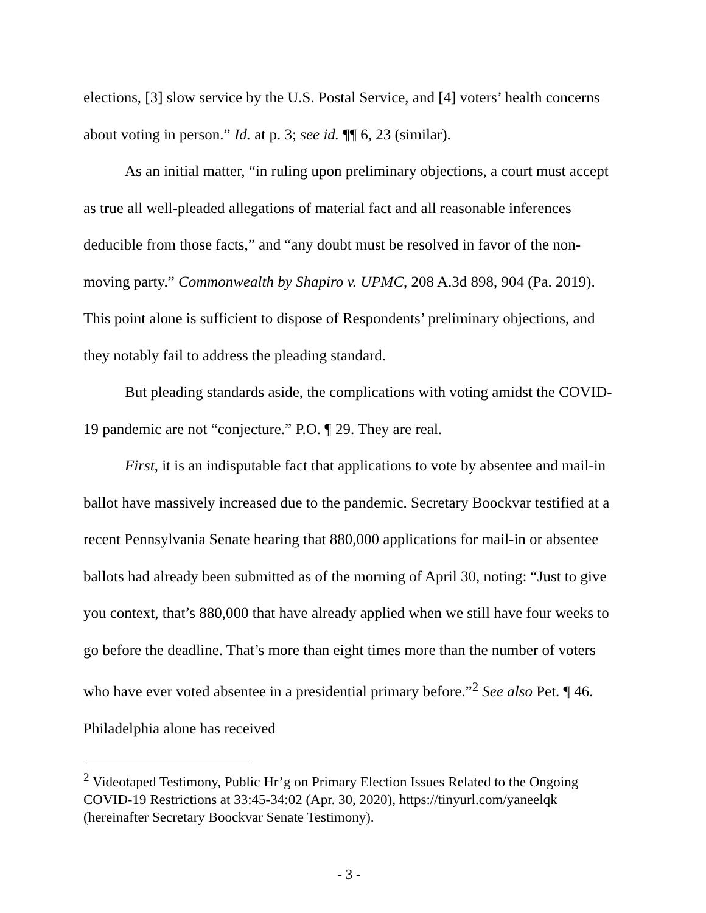elections, [3] slow service by the U.S. Postal Service, and [4] voters’ health concerns about voting in person.” Id. at p. 3; see id. ¶¶ 6, 23 (similar).
As an initial matter, “in ruling upon preliminary objections, a court must accept as true all well-pleaded allegations of material fact and all reasonable inferences deducible from those facts,” and “any doubt must be resolved in favor of the non-moving party.” Commonwealth by Shapiro v. UPMC, 208 A.3d 898, 904 (Pa. 2019). This point alone is sufficient to dispose of Respondents’ preliminary objections, and they notably fail to address the pleading standard.
But pleading standards aside, the complications with voting amidst the COVID-19 pandemic are not “conjecture.” P.O. ¶ 29. They are real.
First, it is an indisputable fact that applications to vote by absentee and mail-in ballot have massively increased due to the pandemic. Secretary Boockvar testified at a recent Pennsylvania Senate hearing that 880,000 applications for mail-in or absentee ballots had already been submitted as of the morning of April 30, noting: “Just to give you context, that’s 880,000 that have already applied when we still have four weeks to go before the deadline. That’s more than eight times more than the number of voters who have ever voted absentee in a presidential primary before.”<sup>2</sup> See also Pet. ¶ 46. Philadelphia alone has received
<sup>2</sup> Videotaped Testimony, Public Hr’g on Primary Election Issues Related to the Ongoing COVID-19 Restrictions at 33:45-34:02 (Apr. 30, 2020), https://tinyurl.com/yaneelqk (hereinafter Secretary Boockvar Senate Testimony).
- 3 -